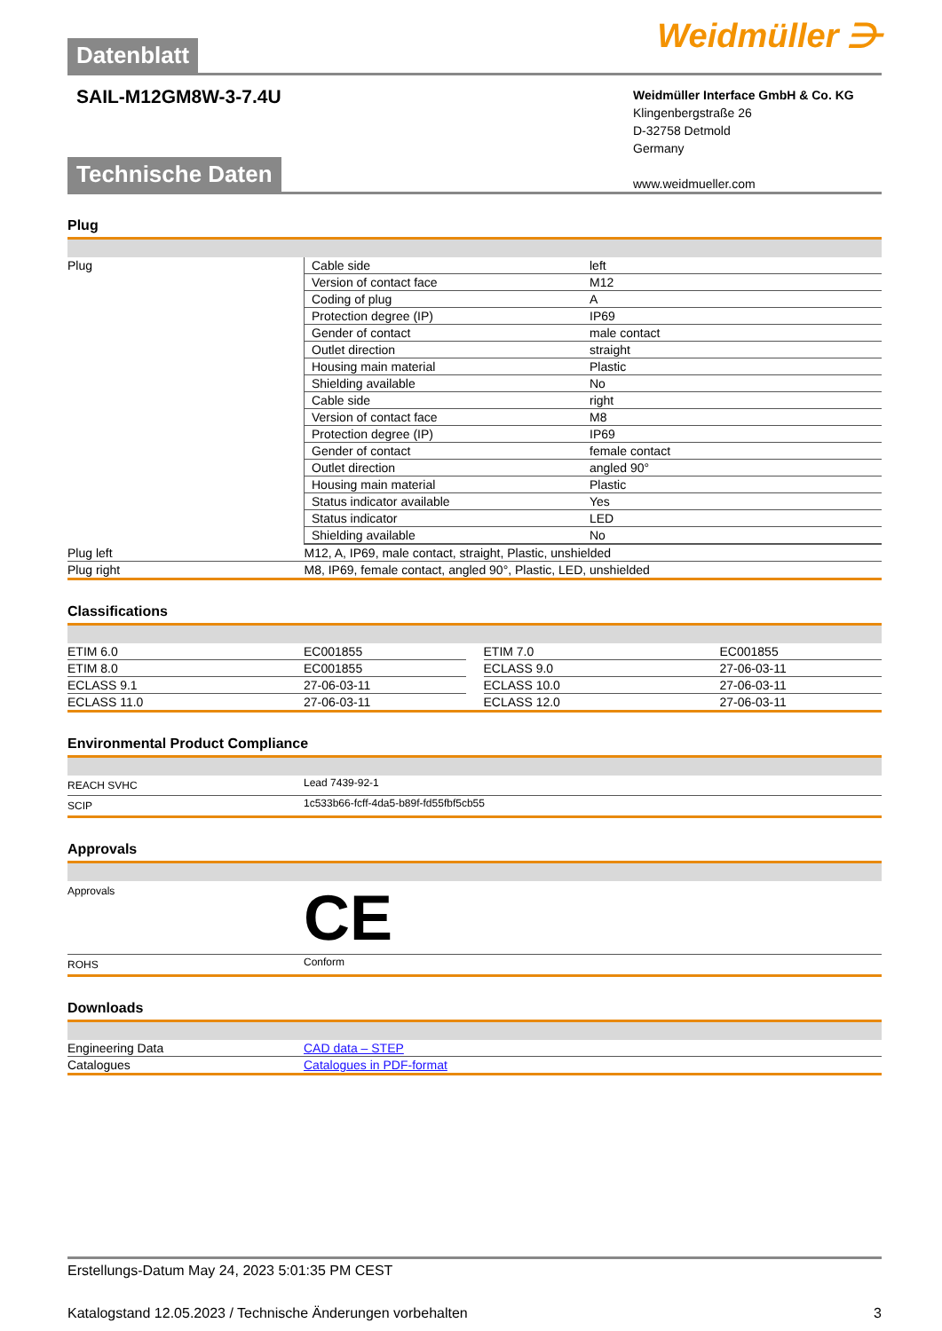Datenblatt
Weidmüller ⋺
SAIL-M12GM8W-3-7.4U
Weidmüller Interface GmbH & Co. KG
Klingenbergstraße 26
D-32758 Detmold
Germany
www.weidmueller.com
Technische Daten
Plug
| Plug | / Cable side / left / / Version of contact face / M12 / / Coding of plug / A / / Protection degree (IP) / IP69 / / Gender of contact / male contact / / Outlet direction / straight / / Housing main material / Plastic / / Shielding available / No / / Cable side / right / / Version of contact face / M8 / / Protection degree (IP) / IP69 / / Gender of contact / female contact / / Outlet direction / angled 90° / / Housing main material / Plastic / / Status indicator available / Yes / / Status indicator / LED / / Shielding available / No / |
| Plug left | M12, A, IP69, male contact, straight, Plastic, unshielded |
| Plug right | M8, IP69, female contact, angled 90°, Plastic, LED, unshielded |
Classifications
| ETIM 6.0 | EC001855 | | ETIM 7.0 | EC001855 |
| ETIM 8.0 | EC001855 | | ECLASS 9.0 | 27-06-03-11 |
| ECLASS 9.1 | 27-06-03-11 | | ECLASS 10.0 | 27-06-03-11 |
| ECLASS 11.0 | 27-06-03-11 | | ECLASS 12.0 | 27-06-03-11 |
Environmental Product Compliance
| REACH SVHC | Lead 7439-92-1 |
| SCIP | 1c533b66-fcff-4da5-b89f-fd55fbf5cb55 |
Approvals
| Approvals | CE |
| ROHS | Conform |
Downloads
| Engineering Data | CAD data – STEP |
| Catalogues | Catalogues in PDF-format |
Erstellungs-Datum May 24, 2023 5:01:35 PM CEST
Katalogstand 12.05.2023 / Technische Änderungen vorbehalten 3